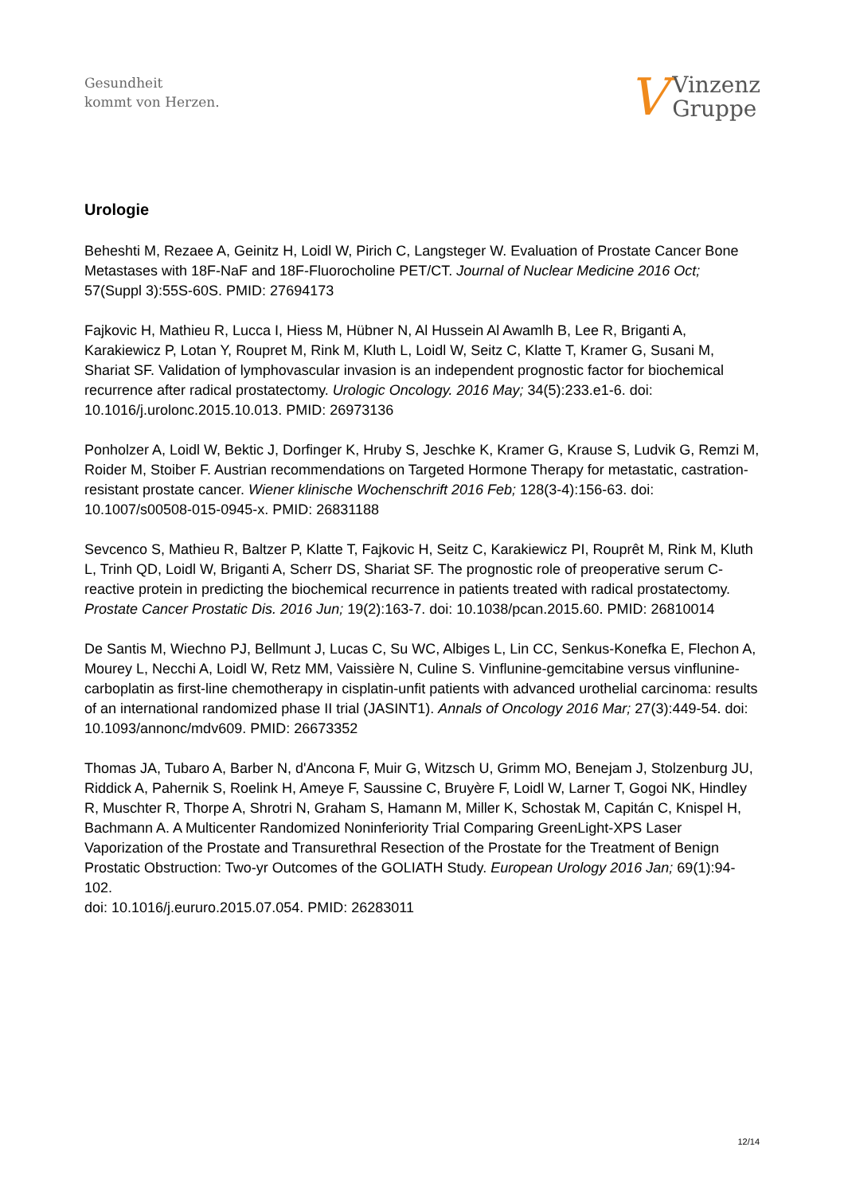Gesundheit
kommt von Herzen.
V
Vinzenz
Gruppe
Urologie
Beheshti M, Rezaee A, Geinitz H, Loidl W, Pirich C, Langsteger W. Evaluation of Prostate Cancer Bone Metastases with 18F-NaF and 18F-Fluorocholine PET/CT. Journal of Nuclear Medicine 2016 Oct; 57(Suppl 3):55S-60S. PMID: 27694173
Fajkovic H, Mathieu R, Lucca I, Hiess M, Hübner N, Al Hussein Al Awamlh B, Lee R, Briganti A, Karakiewicz P, Lotan Y, Roupret M, Rink M, Kluth L, Loidl W, Seitz C, Klatte T, Kramer G, Susani M, Shariat SF. Validation of lymphovascular invasion is an independent prognostic factor for biochemical recurrence after radical prostatectomy. Urologic Oncology. 2016 May; 34(5):233.e1-6. doi: 10.1016/j.urolonc.2015.10.013. PMID: 26973136
Ponholzer A, Loidl W, Bektic J, Dorfinger K, Hruby S, Jeschke K, Kramer G, Krause S, Ludvik G, Remzi M, Roider M, Stoiber F. Austrian recommendations on Targeted Hormone Therapy for metastatic, castration-resistant prostate cancer. Wiener klinische Wochenschrift 2016 Feb; 128(3-4):156-63. doi: 10.1007/s00508-015-0945-x. PMID: 26831188
Sevcenco S, Mathieu R, Baltzer P, Klatte T, Fajkovic H, Seitz C, Karakiewicz PI, Rouprêt M, Rink M, Kluth L, Trinh QD, Loidl W, Briganti A, Scherr DS, Shariat SF. The prognostic role of preoperative serum C-reactive protein in predicting the biochemical recurrence in patients treated with radical prostatectomy. Prostate Cancer Prostatic Dis. 2016 Jun; 19(2):163-7. doi: 10.1038/pcan.2015.60. PMID: 26810014
De Santis M, Wiechno PJ, Bellmunt J, Lucas C, Su WC, Albiges L, Lin CC, Senkus-Konefka E, Flechon A, Mourey L, Necchi A, Loidl W, Retz MM, Vaissière N, Culine S. Vinflunine-gemcitabine versus vinflunine-carboplatin as first-line chemotherapy in cisplatin-unfit patients with advanced urothelial carcinoma: results of an international randomized phase II trial (JASINT1). Annals of Oncology 2016 Mar; 27(3):449-54. doi: 10.1093/annonc/mdv609. PMID: 26673352
Thomas JA, Tubaro A, Barber N, d'Ancona F, Muir G, Witzsch U, Grimm MO, Benejam J, Stolzenburg JU, Riddick A, Pahernik S, Roelink H, Ameye F, Saussine C, Bruyère F, Loidl W, Larner T, Gogoi NK, Hindley R, Muschter R, Thorpe A, Shrotri N, Graham S, Hamann M, Miller K, Schostak M, Capitán C, Knispel H, Bachmann A. A Multicenter Randomized Noninferiority Trial Comparing GreenLight-XPS Laser Vaporization of the Prostate and Transurethral Resection of the Prostate for the Treatment of Benign Prostatic Obstruction: Two-yr Outcomes of the GOLIATH Study. European Urology 2016 Jan; 69(1):94-102.
doi: 10.1016/j.eururo.2015.07.054. PMID: 26283011
12/14